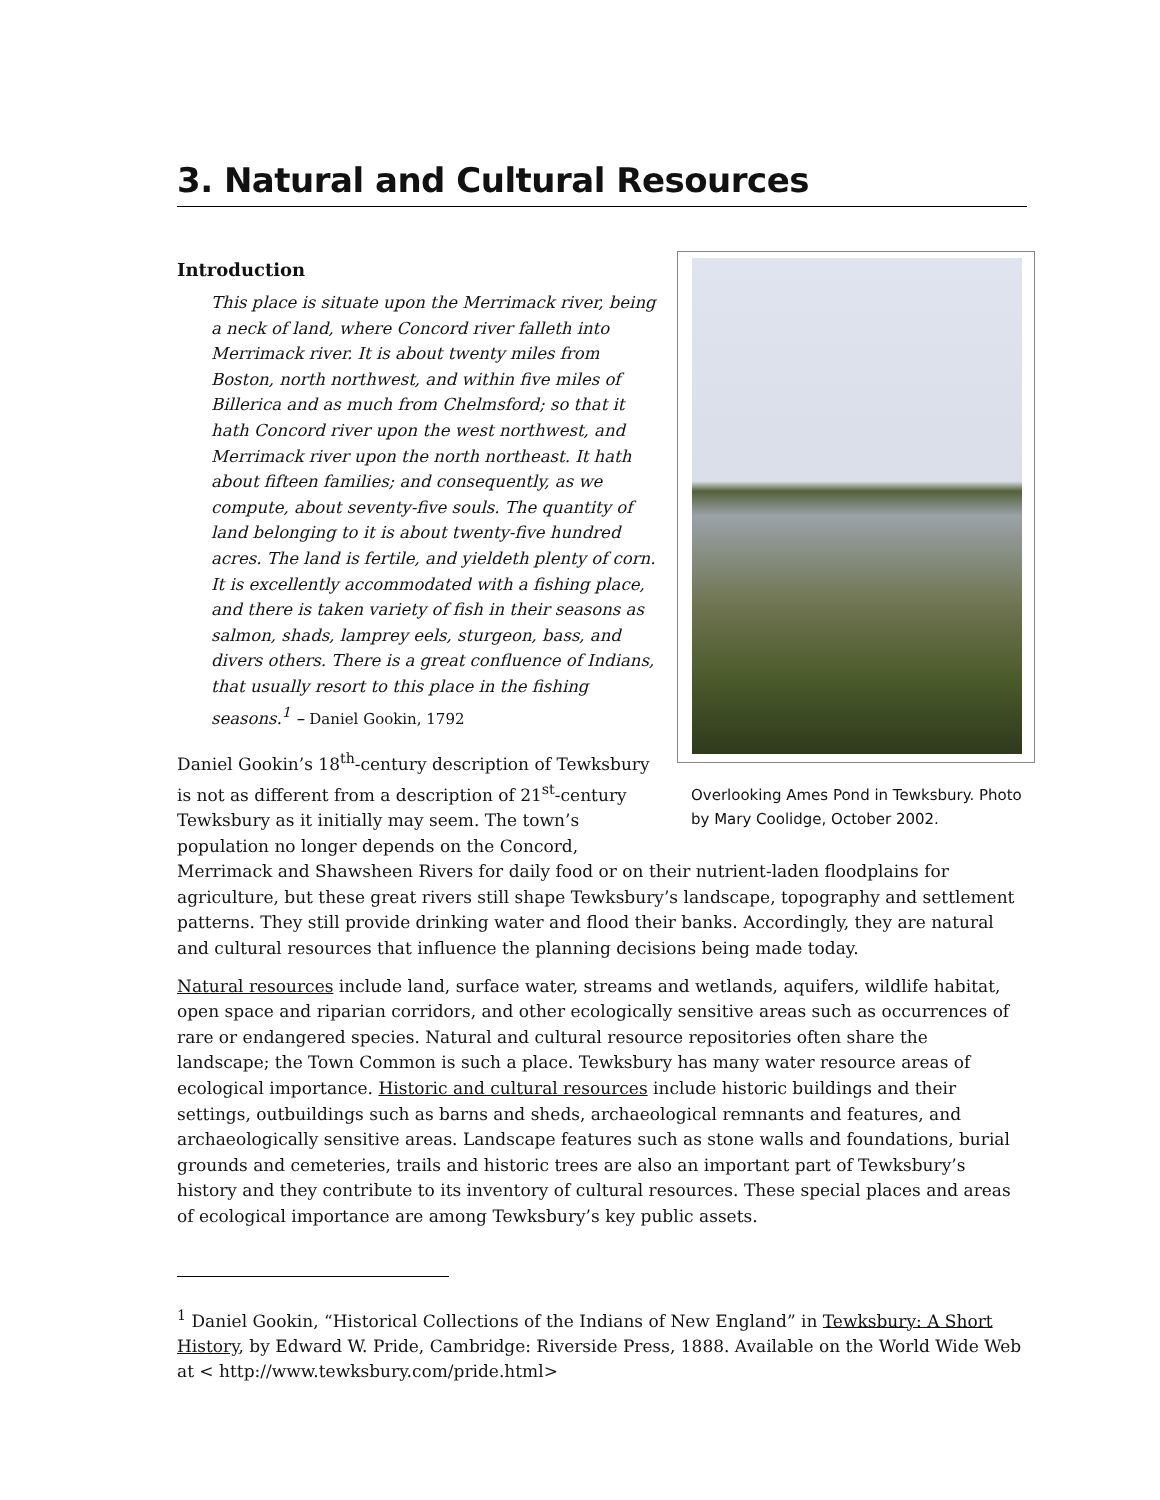3. Natural and Cultural Resources
Overlooking Ames Pond in Tewksbury. Photo by Mary Coolidge, October 2002.
Introduction
This place is situate upon the Merrimack river, being a neck of land, where Concord river falleth into Merrimack river. It is about twenty miles from Boston, north northwest, and within five miles of Billerica and as much from Chelmsford; so that it hath Concord river upon the west northwest, and Merrimack river upon the north northeast. It hath about fifteen families; and consequently, as we compute, about seventy-five souls. The quantity of land belonging to it is about twenty-five hundred acres. The land is fertile, and yieldeth plenty of corn. It is excellently accommodated with a fishing place, and there is taken variety of fish in their seasons as salmon, shads, lamprey eels, sturgeon, bass, and divers others. There is a great confluence of Indians, that usually resort to this place in the fishing seasons.<sup>1</sup> – Daniel Gookin, 1792
Daniel Gookin’s 18<sup>th</sup>-century description of Tewksbury is not as different from a description of 21<sup>st</sup>-century Tewksbury as it initially may seem. The town’s population no longer depends on the Concord, Merrimack and Shawsheen Rivers for daily food or on their nutrient-laden floodplains for agriculture, but these great rivers still shape Tewksbury’s landscape, topography and settlement patterns. They still provide drinking water and flood their banks. Accordingly, they are natural and cultural resources that influence the planning decisions being made today.
Natural resources include land, surface water, streams and wetlands, aquifers, wildlife habitat, open space and riparian corridors, and other ecologically sensitive areas such as occurrences of rare or endangered species. Natural and cultural resource repositories often share the landscape; the Town Common is such a place. Tewksbury has many water resource areas of ecological importance. Historic and cultural resources include historic buildings and their settings, outbuildings such as barns and sheds, archaeological remnants and features, and archaeologically sensitive areas. Landscape features such as stone walls and foundations, burial grounds and cemeteries, trails and historic trees are also an important part of Tewksbury’s history and they contribute to its inventory of cultural resources. These special places and areas of ecological importance are among Tewksbury’s key public assets.
<sup>1</sup> Daniel Gookin, “Historical Collections of the Indians of New England” in Tewksbury: A Short History, by Edward W. Pride, Cambridge: Riverside Press, 1888. Available on the World Wide Web at < http://www.tewksbury.com/pride.html>